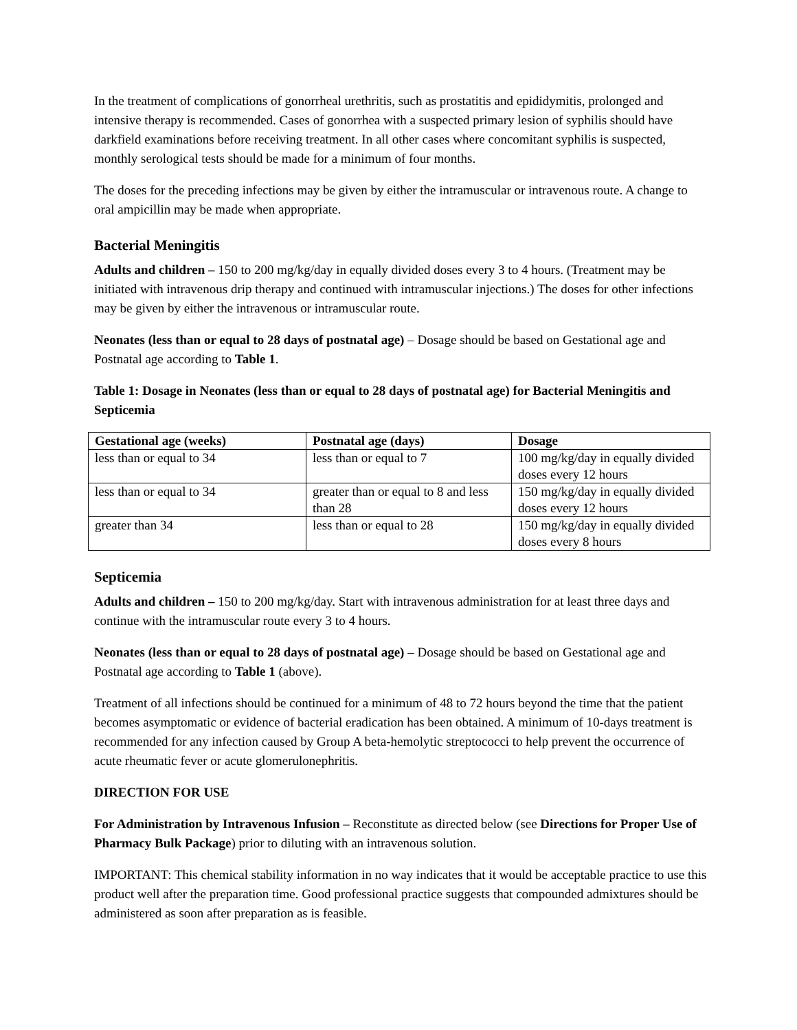In the treatment of complications of gonorrheal urethritis, such as prostatitis and epididymitis, prolonged and intensive therapy is recommended. Cases of gonorrhea with a suspected primary lesion of syphilis should have darkfield examinations before receiving treatment. In all other cases where concomitant syphilis is suspected, monthly serological tests should be made for a minimum of four months.
The doses for the preceding infections may be given by either the intramuscular or intravenous route. A change to oral ampicillin may be made when appropriate.
Bacterial Meningitis
Adults and children – 150 to 200 mg/kg/day in equally divided doses every 3 to 4 hours. (Treatment may be initiated with intravenous drip therapy and continued with intramuscular injections.) The doses for other infections may be given by either the intravenous or intramuscular route.
Neonates (less than or equal to 28 days of postnatal age) – Dosage should be based on Gestational age and Postnatal age according to Table 1.
Table 1: Dosage in Neonates (less than or equal to 28 days of postnatal age) for Bacterial Meningitis and Septicemia
| Gestational age (weeks) | Postnatal age (days) | Dosage |
| --- | --- | --- |
| less than or equal to 34 | less than or equal to 7 | 100 mg/kg/day in equally divided doses every 12 hours |
| less than or equal to 34 | greater than or equal to 8 and less than 28 | 150 mg/kg/day in equally divided doses every 12 hours |
| greater than 34 | less than or equal to 28 | 150 mg/kg/day in equally divided doses every 8 hours |
Septicemia
Adults and children – 150 to 200 mg/kg/day. Start with intravenous administration for at least three days and continue with the intramuscular route every 3 to 4 hours.
Neonates (less than or equal to 28 days of postnatal age) – Dosage should be based on Gestational age and Postnatal age according to Table 1 (above).
Treatment of all infections should be continued for a minimum of 48 to 72 hours beyond the time that the patient becomes asymptomatic or evidence of bacterial eradication has been obtained. A minimum of 10-days treatment is recommended for any infection caused by Group A beta-hemolytic streptococci to help prevent the occurrence of acute rheumatic fever or acute glomerulonephritis.
DIRECTION FOR USE
For Administration by Intravenous Infusion – Reconstitute as directed below (see Directions for Proper Use of Pharmacy Bulk Package) prior to diluting with an intravenous solution.
IMPORTANT: This chemical stability information in no way indicates that it would be acceptable practice to use this product well after the preparation time. Good professional practice suggests that compounded admixtures should be administered as soon after preparation as is feasible.